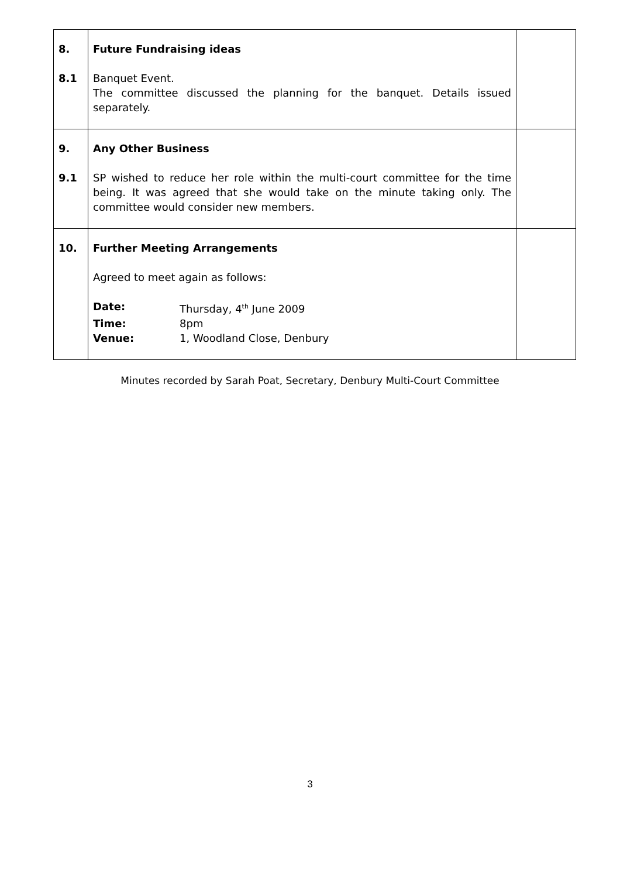| 8. 8.1 | Future Fundraising ideas Banquet Event. The committee discussed the planning for the banquet. Details issued separately. | |
| 9. 9.1 | Any Other Business SP wished to reduce her role within the multi-court committee for the time being. It was agreed that she would take on the minute taking only. The committee would consider new members. | |
| 10. | Further Meeting Arrangements Agreed to meet again as follows: / Date: / Thursday, 4<sup>th</sup> June 2009 / / Time: / 8pm / / Venue: / 1, Woodland Close, Denbury / | |
Minutes recorded by Sarah Poat, Secretary, Denbury Multi-Court Committee
3